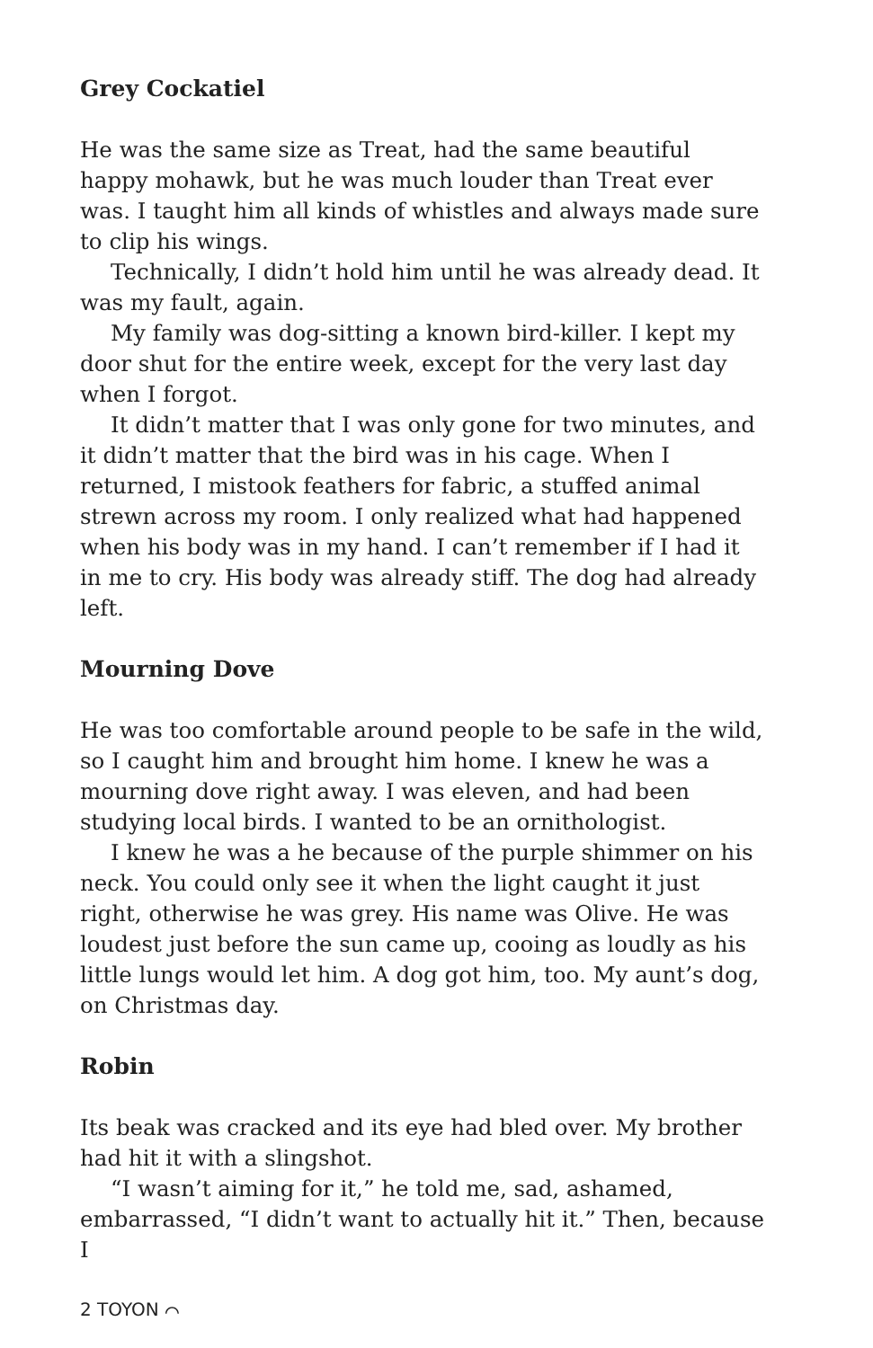Grey Cockatiel
He was the same size as Treat, had the same beautiful happy mohawk, but he was much louder than Treat ever was. I taught him all kinds of whistles and always made sure to clip his wings.
Technically, I didn’t hold him until he was already dead. It was my fault, again.
My family was dog-sitting a known bird-killer. I kept my door shut for the entire week, except for the very last day when I forgot.
It didn’t matter that I was only gone for two minutes, and it didn’t matter that the bird was in his cage. When I returned, I mistook feathers for fabric, a stuffed animal strewn across my room. I only realized what had happened when his body was in my hand. I can’t remember if I had it in me to cry. His body was already stiff. The dog had already left.
Mourning Dove
He was too comfortable around people to be safe in the wild, so I caught him and brought him home. I knew he was a mourning dove right away. I was eleven, and had been studying local birds. I wanted to be an ornithologist.
I knew he was a he because of the purple shimmer on his neck. You could only see it when the light caught it just right, otherwise he was grey. His name was Olive. He was loudest just before the sun came up, cooing as loudly as his little lungs would let him. A dog got him, too. My aunt’s dog, on Christmas day.
Robin
Its beak was cracked and its eye had bled over. My brother had hit it with a slingshot.
“I wasn’t aiming for it,” he told me, sad, ashamed, embarrassed, “I didn’t want to actually hit it.” Then, because I
2 TOYON ⌒